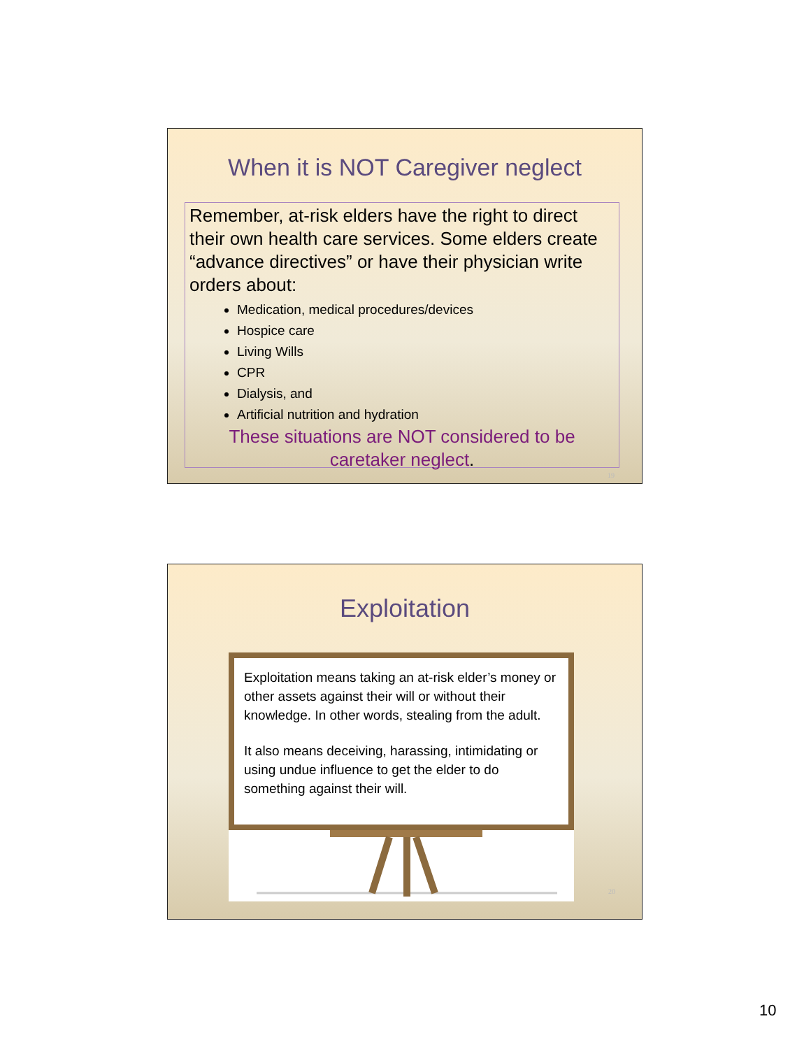When it is NOT Caregiver neglect
Remember, at-risk elders have the right to direct their own health care services. Some elders create “advance directives” or have their physician write orders about:
Medication, medical procedures/devices
Hospice care
Living Wills
CPR
Dialysis, and
Artificial nutrition and hydration
These situations are NOT considered to be caretaker neglect.
19
Exploitation
Exploitation means taking an at-risk elder’s money or other assets against their will or without their knowledge. In other words, stealing from the adult.
It also means deceiving, harassing, intimidating or using undue influence to get the elder to do something against their will.
20
10